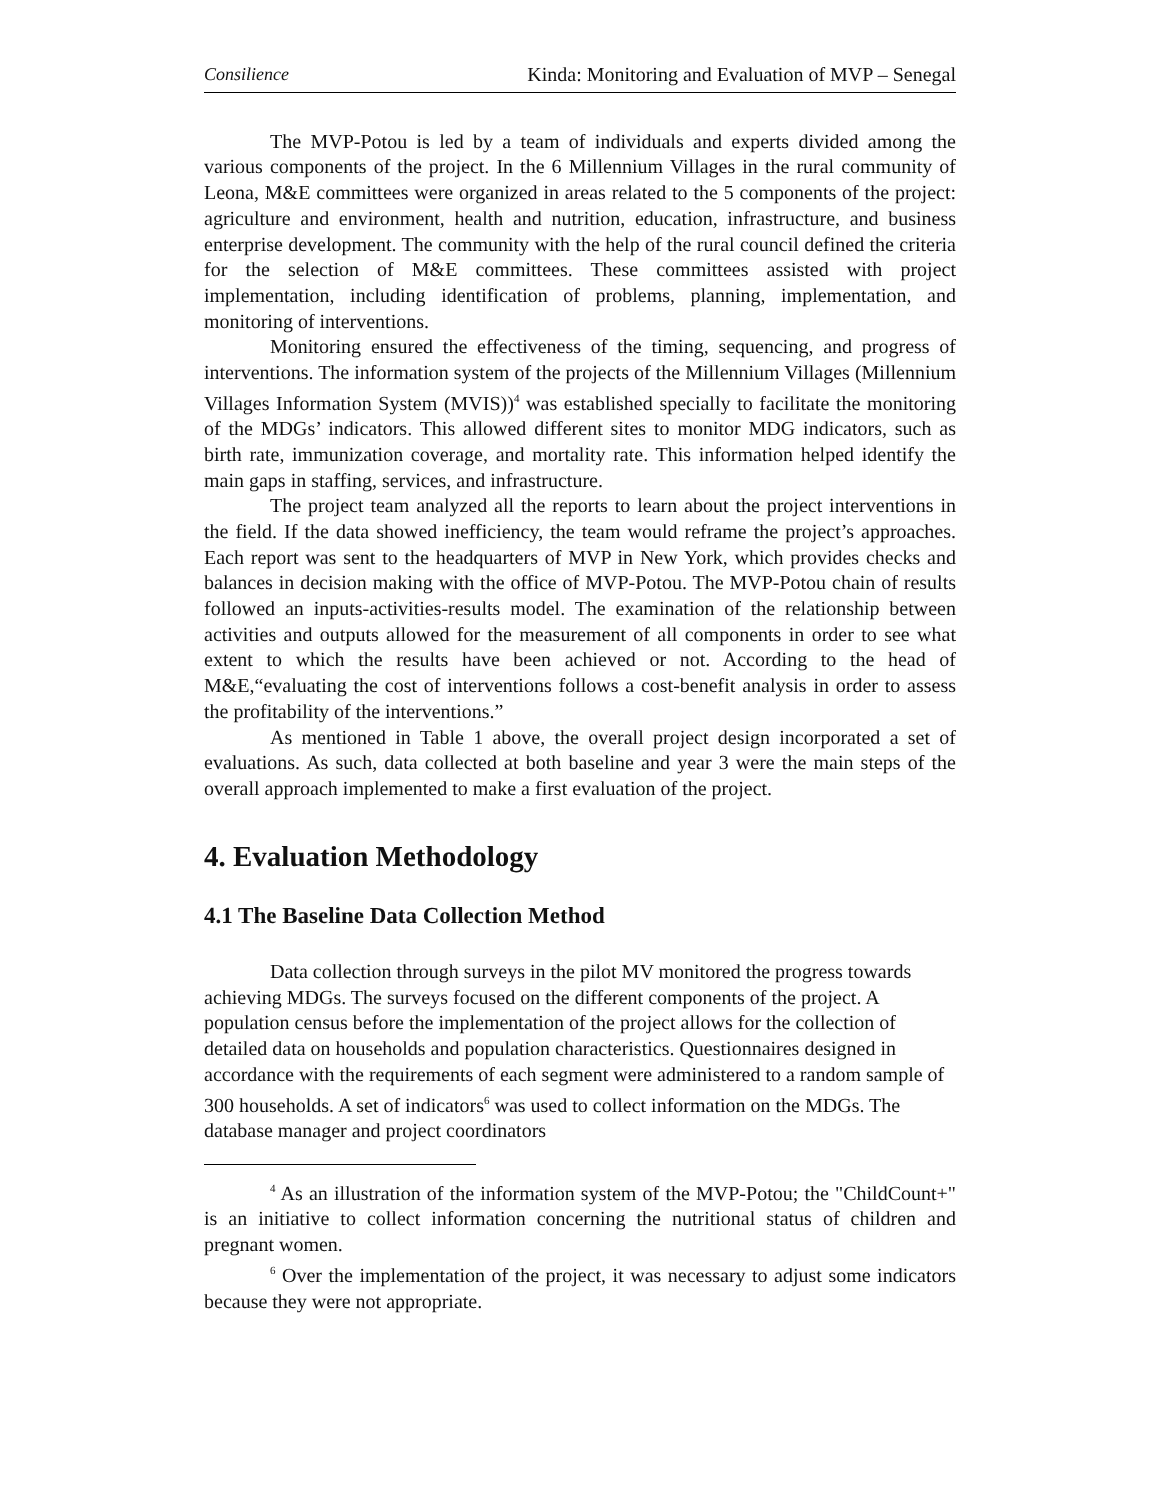Consilience Kinda: Monitoring and Evaluation of MVP – Senegal
The MVP-Potou is led by a team of individuals and experts divided among the various components of the project. In the 6 Millennium Villages in the rural community of Leona, M&E committees were organized in areas related to the 5 components of the project: agriculture and environment, health and nutrition, education, infrastructure, and business enterprise development. The community with the help of the rural council defined the criteria for the selection of M&E committees. These committees assisted with project implementation, including identification of problems, planning, implementation, and monitoring of interventions.
Monitoring ensured the effectiveness of the timing, sequencing, and progress of interventions. The information system of the projects of the Millennium Villages (Millennium Villages Information System (MVIS))<sup>4</sup> was established specially to facilitate the monitoring of the MDGs’ indicators. This allowed different sites to monitor MDG indicators, such as birth rate, immunization coverage, and mortality rate. This information helped identify the main gaps in staffing, services, and infrastructure.
The project team analyzed all the reports to learn about the project interventions in the field. If the data showed inefficiency, the team would reframe the project’s approaches. Each report was sent to the headquarters of MVP in New York, which provides checks and balances in decision making with the office of MVP-Potou. The MVP-Potou chain of results followed an inputs-activities-results model. The examination of the relationship between activities and outputs allowed for the measurement of all components in order to see what extent to which the results have been achieved or not. According to the head of M&E,“evaluating the cost of interventions follows a cost-benefit analysis in order to assess the profitability of the interventions.”
As mentioned in Table 1 above, the overall project design incorporated a set of evaluations. As such, data collected at both baseline and year 3 were the main steps of the overall approach implemented to make a first evaluation of the project.
4. Evaluation Methodology
4.1 The Baseline Data Collection Method
Data collection through surveys in the pilot MV monitored the progress towards achieving MDGs. The surveys focused on the different components of the project. A population census before the implementation of the project allows for the collection of detailed data on households and population characteristics. Questionnaires designed in accordance with the requirements of each segment were administered to a random sample of 300 households. A set of indicators<sup>6</sup> was used to collect information on the MDGs. The database manager and project coordinators
<sup>4</sup> As an illustration of the information system of the MVP-Potou; the "ChildCount+" is an initiative to collect information concerning the nutritional status of children and pregnant women.
<sup>6</sup> Over the implementation of the project, it was necessary to adjust some indicators because they were not appropriate.